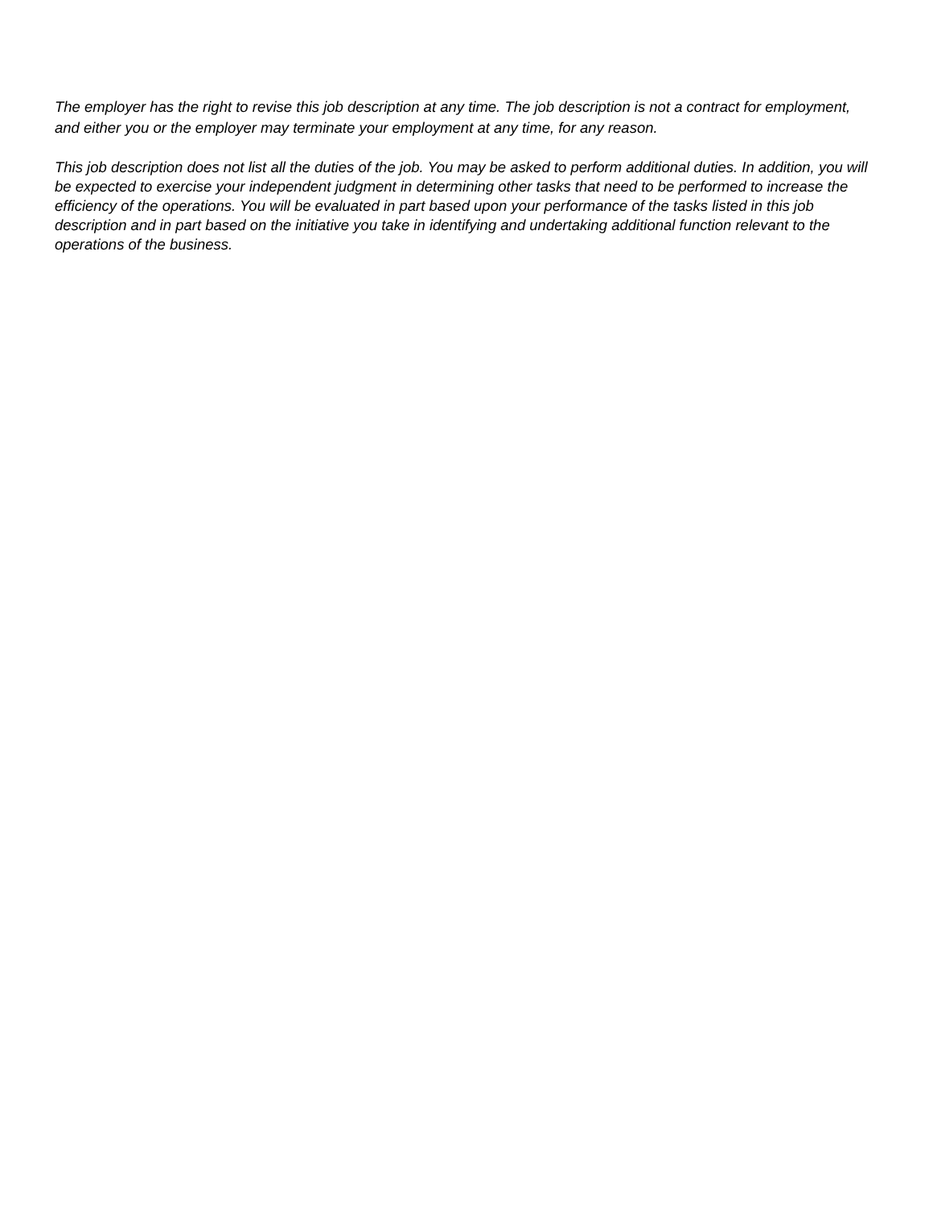The employer has the right to revise this job description at any time. The job description is not a contract for employment, and either you or the employer may terminate your employment at any time, for any reason.
This job description does not list all the duties of the job. You may be asked to perform additional duties. In addition, you will be expected to exercise your independent judgment in determining other tasks that need to be performed to increase the efficiency of the operations. You will be evaluated in part based upon your performance of the tasks listed in this job description and in part based on the initiative you take in identifying and undertaking additional function relevant to the operations of the business.